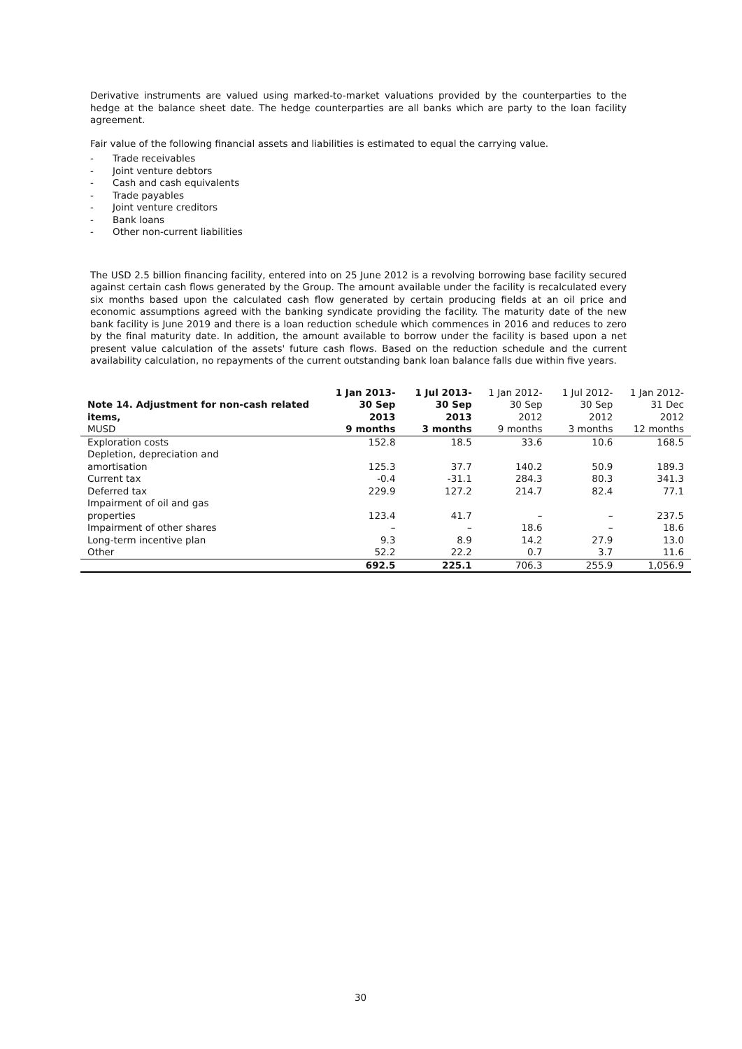Derivative instruments are valued using marked-to-market valuations provided by the counterparties to the hedge at the balance sheet date. The hedge counterparties are all banks which are party to the loan facility agreement.
Fair value of the following financial assets and liabilities is estimated to equal the carrying value.
- Trade receivables
- Joint venture debtors
- Cash and cash equivalents
- Trade payables
- Joint venture creditors
- Bank loans
- Other non-current liabilities
The USD 2.5 billion financing facility, entered into on 25 June 2012 is a revolving borrowing base facility secured against certain cash flows generated by the Group. The amount available under the facility is recalculated every six months based upon the calculated cash flow generated by certain producing fields at an oil price and economic assumptions agreed with the banking syndicate providing the facility. The maturity date of the new bank facility is June 2019 and there is a loan reduction schedule which commences in 2016 and reduces to zero by the final maturity date. In addition, the amount available to borrow under the facility is based upon a net present value calculation of the assets' future cash flows. Based on the reduction schedule and the current availability calculation, no repayments of the current outstanding bank loan balance falls due within five years.
| Note 14. Adjustment for non-cash related items, MUSD | 1 Jan 2013- 30 Sep 2013 9 months | 1 Jul 2013- 30 Sep 2013 3 months | 1 Jan 2012- 30 Sep 2012 9 months | 1 Jul 2012- 30 Sep 2012 3 months | 1 Jan 2012- 31 Dec 2012 12 months |
| --- | --- | --- | --- | --- | --- |
| Exploration costs | 152.8 | 18.5 | 33.6 | 10.6 | 168.5 |
| Depletion, depreciation and amortisation | 125.3 | 37.7 | 140.2 | 50.9 | 189.3 |
| Current tax | -0.4 | -31.1 | 284.3 | 80.3 | 341.3 |
| Deferred tax | 229.9 | 127.2 | 214.7 | 82.4 | 77.1 |
| Impairment of oil and gas properties | 123.4 | 41.7 | – | – | 237.5 |
| Impairment of other shares | – | – | 18.6 | – | 18.6 |
| Long-term incentive plan | 9.3 | 8.9 | 14.2 | 27.9 | 13.0 |
| Other | 52.2 | 22.2 | 0.7 | 3.7 | 11.6 |
| | 692.5 | 225.1 | 706.3 | 255.9 | 1,056.9 |
30